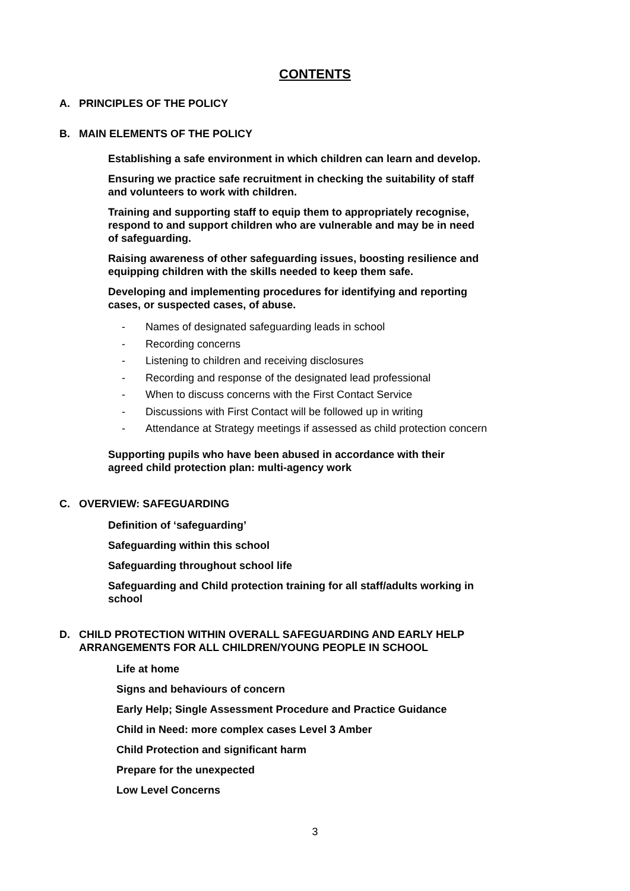CONTENTS
A. PRINCIPLES OF THE POLICY
B. MAIN ELEMENTS OF THE POLICY
Establishing a safe environment in which children can learn and develop.
Ensuring we practice safe recruitment in checking the suitability of staff
and volunteers to work with children.
Training and supporting staff to equip them to appropriately recognise,
respond to and support children who are vulnerable and may be in need
of safeguarding.
Raising awareness of other safeguarding issues, boosting resilience and
equipping children with the skills needed to keep them safe.
Developing and implementing procedures for identifying and reporting
cases, or suspected cases, of abuse.
- Names of designated safeguarding leads in school
- Recording concerns
- Listening to children and receiving disclosures
- Recording and response of the designated lead professional
- When to discuss concerns with the First Contact Service
- Discussions with First Contact will be followed up in writing
- Attendance at Strategy meetings if assessed as child protection concern
Supporting pupils who have been abused in accordance with their
agreed child protection plan: multi-agency work
C. OVERVIEW: SAFEGUARDING
Definition of ‘safeguarding’
Safeguarding within this school
Safeguarding throughout school life
Safeguarding and Child protection training for all staff/adults working in
school
D. CHILD PROTECTION WITHIN OVERALL SAFEGUARDING AND EARLY HELP
ARRANGEMENTS FOR ALL CHILDREN/YOUNG PEOPLE IN SCHOOL
Life at home
Signs and behaviours of concern
Early Help; Single Assessment Procedure and Practice Guidance
Child in Need: more complex cases Level 3 Amber
Child Protection and significant harm
Prepare for the unexpected
Low Level Concerns
3